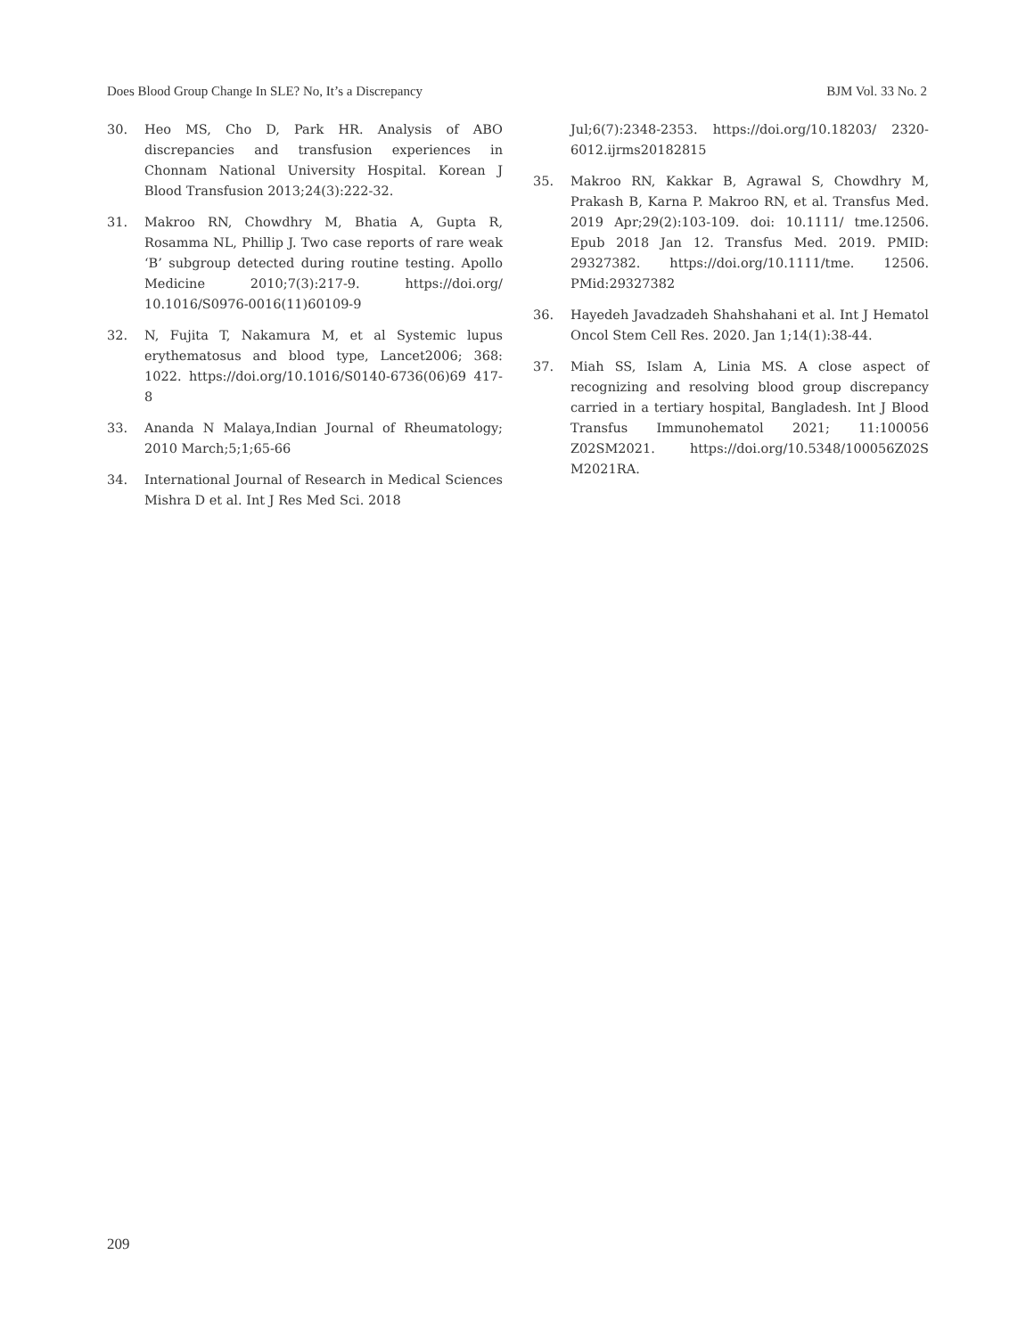Does Blood Group Change In SLE? No, It’s a Discrepancy BJM Vol. 33 No. 2
30. Heo MS, Cho D, Park HR. Analysis of ABO discrepancies and transfusion experiences in Chonnam National University Hospital. Korean J Blood Transfusion 2013;24(3):222-32.
31. Makroo RN, Chowdhry M, Bhatia A, Gupta R, Rosamma NL, Phillip J. Two case reports of rare weak ‘B’ subgroup detected during routine testing. Apollo Medicine 2010;7(3):217-9. https://doi.org/ 10.1016/S0976-0016(11)60109-9
32. N, Fujita T, Nakamura M, et al Systemic lupus erythematosus and blood type, Lancet2006; 368: 1022. https://doi.org/10.1016/S0140-6736(06)69 417-8
33. Ananda N Malaya,Indian Journal of Rheumatology; 2010 March;5;1;65-66
34. International Journal of Research in Medical Sciences Mishra D et al. Int J Res Med Sci. 2018
Jul;6(7):2348-2353. https://doi.org/10.18203/ 2320-6012.ijrms20182815
35. Makroo RN, Kakkar B, Agrawal S, Chowdhry M, Prakash B, Karna P. Makroo RN, et al. Transfus Med. 2019 Apr;29(2):103-109. doi: 10.1111/ tme.12506. Epub 2018 Jan 12. Transfus Med. 2019. PMID: 29327382. https://doi.org/10.1111/tme. 12506. PMid:29327382
36. Hayedeh Javadzadeh Shahshahani et al. Int J Hematol Oncol Stem Cell Res. 2020. Jan 1;14(1):38-44.
37. Miah SS, Islam A, Linia MS. A close aspect of recognizing and resolving blood group discrepancy carried in a tertiary hospital, Bangladesh. Int J Blood Transfus Immunohematol 2021; 11:100056 Z02SM2021. https://doi.org/10.5348/100056Z02S M2021RA.
209